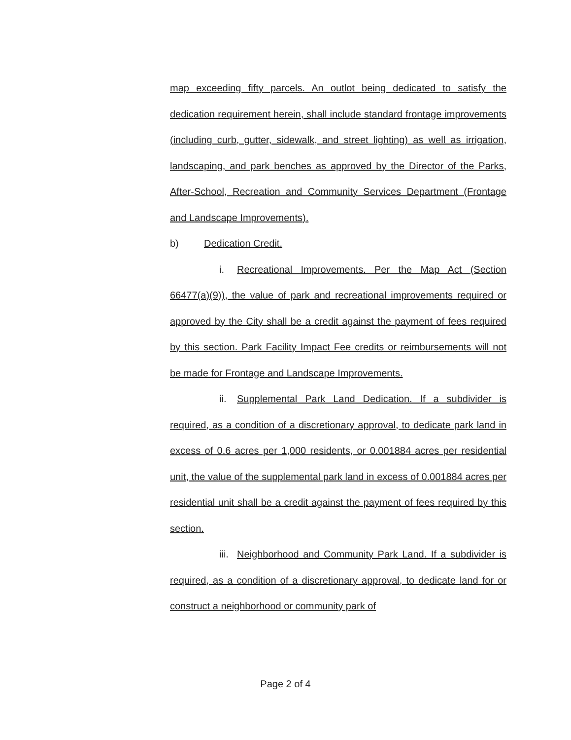map exceeding fifty parcels. An outlot being dedicated to satisfy the dedication requirement herein, shall include standard frontage improvements (including curb, gutter, sidewalk, and street lighting) as well as irrigation, landscaping, and park benches as approved by the Director of the Parks, After-School, Recreation and Community Services Department (Frontage and Landscape Improvements).
b) Dedication Credit.
i. Recreational Improvements. Per the Map Act (Section 66477(a)(9)), the value of park and recreational improvements required or approved by the City shall be a credit against the payment of fees required by this section. Park Facility Impact Fee credits or reimbursements will not be made for Frontage and Landscape Improvements.
ii. Supplemental Park Land Dedication. If a subdivider is required, as a condition of a discretionary approval, to dedicate park land in excess of 0.6 acres per 1,000 residents, or 0.001884 acres per residential unit, the value of the supplemental park land in excess of 0.001884 acres per residential unit shall be a credit against the payment of fees required by this section.
iii. Neighborhood and Community Park Land. If a subdivider is required, as a condition of a discretionary approval, to dedicate land for or construct a neighborhood or community park of
Page 2 of 4